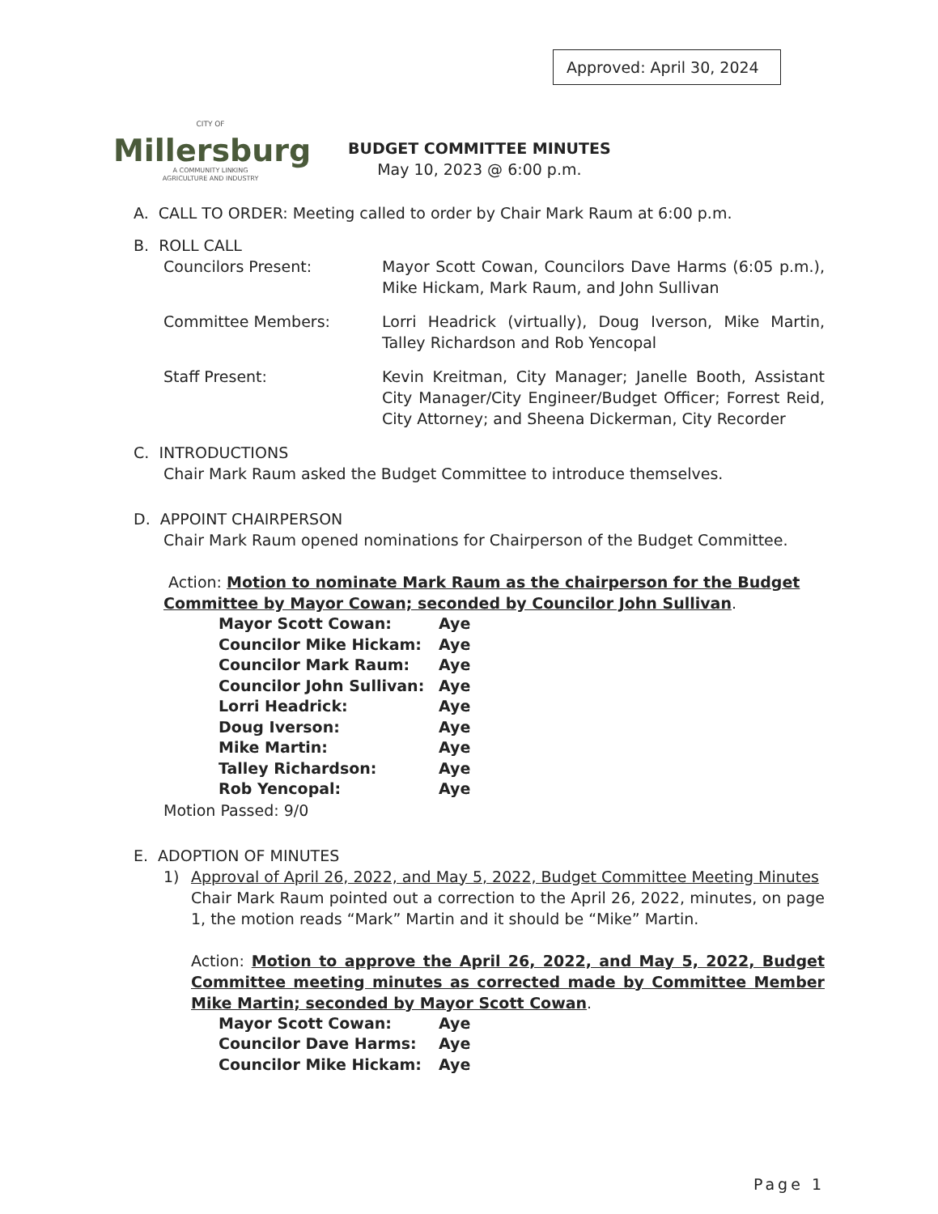Approved: April 30, 2024
CITY OF
Millersburg
A COMMUNITY LINKING
AGRICULTURE AND INDUSTRY
BUDGET COMMITTEE MINUTES
May 10, 2023 @ 6:00 p.m.
A. CALL TO ORDER: Meeting called to order by Chair Mark Raum at 6:00 p.m.
B. ROLL CALL
Councilors Present: Mayor Scott Cowan, Councilors Dave Harms (6:05 p.m.), Mike Hickam, Mark Raum, and John Sullivan
Committee Members: Lorri Headrick (virtually), Doug Iverson, Mike Martin, Talley Richardson and Rob Yencopal
Staff Present: Kevin Kreitman, City Manager; Janelle Booth, Assistant City Manager/City Engineer/Budget Officer; Forrest Reid, City Attorney; and Sheena Dickerman, City Recorder
C. INTRODUCTIONS
Chair Mark Raum asked the Budget Committee to introduce themselves.
D. APPOINT CHAIRPERSON
Chair Mark Raum opened nominations for Chairperson of the Budget Committee.
Action: Motion to nominate Mark Raum as the chairperson for the Budget Committee by Mayor Cowan; seconded by Councilor John Sullivan.
| Mayor Scott Cowan: | Aye |
| Councilor Mike Hickam: | Aye |
| Councilor Mark Raum: | Aye |
| Councilor John Sullivan: | Aye |
| Lorri Headrick: | Aye |
| Doug Iverson: | Aye |
| Mike Martin: | Aye |
| Talley Richardson: | Aye |
| Rob Yencopal: | Aye |
Motion Passed: 9/0
E. ADOPTION OF MINUTES
1) Approval of April 26, 2022, and May 5, 2022, Budget Committee Meeting Minutes
Chair Mark Raum pointed out a correction to the April 26, 2022, minutes, on page 1, the motion reads “Mark” Martin and it should be “Mike” Martin.
Action: Motion to approve the April 26, 2022, and May 5, 2022, Budget Committee meeting minutes as corrected made by Committee Member Mike Martin; seconded by Mayor Scott Cowan.
| Mayor Scott Cowan: | Aye |
| Councilor Dave Harms: | Aye |
| Councilor Mike Hickam: | Aye |
Page 1